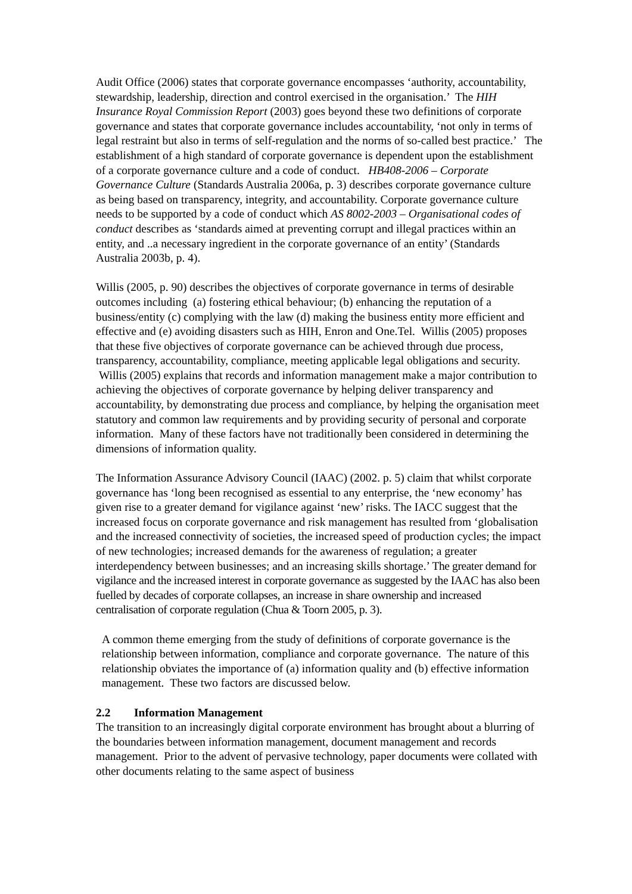Audit Office (2006) states that corporate governance encompasses ‘authority, accountability, stewardship, leadership, direction and control exercised in the organisation.’ The HIH Insurance Royal Commission Report (2003) goes beyond these two definitions of corporate governance and states that corporate governance includes accountability, ‘not only in terms of legal restraint but also in terms of self-regulation and the norms of so-called best practice.’ The establishment of a high standard of corporate governance is dependent upon the establishment of a corporate governance culture and a code of conduct. HB408-2006 – Corporate Governance Culture (Standards Australia 2006a, p. 3) describes corporate governance culture as being based on transparency, integrity, and accountability. Corporate governance culture needs to be supported by a code of conduct which AS 8002-2003 – Organisational codes of conduct describes as ‘standards aimed at preventing corrupt and illegal practices within an entity, and ..a necessary ingredient in the corporate governance of an entity’ (Standards Australia 2003b, p. 4).
Willis (2005, p. 90) describes the objectives of corporate governance in terms of desirable outcomes including (a) fostering ethical behaviour; (b) enhancing the reputation of a business/entity (c) complying with the law (d) making the business entity more efficient and effective and (e) avoiding disasters such as HIH, Enron and One.Tel. Willis (2005) proposes that these five objectives of corporate governance can be achieved through due process, transparency, accountability, compliance, meeting applicable legal obligations and security. Willis (2005) explains that records and information management make a major contribution to achieving the objectives of corporate governance by helping deliver transparency and accountability, by demonstrating due process and compliance, by helping the organisation meet statutory and common law requirements and by providing security of personal and corporate information. Many of these factors have not traditionally been considered in determining the dimensions of information quality.
The Information Assurance Advisory Council (IAAC) (2002. p. 5) claim that whilst corporate governance has ‘long been recognised as essential to any enterprise, the ‘new economy’ has given rise to a greater demand for vigilance against ‘new’ risks. The IACC suggest that the increased focus on corporate governance and risk management has resulted from ‘globalisation and the increased connectivity of societies, the increased speed of production cycles; the impact of new technologies; increased demands for the awareness of regulation; a greater interdependency between businesses; and an increasing skills shortage.’ The greater demand for vigilance and the increased interest in corporate governance as suggested by the IAAC has also been fuelled by decades of corporate collapses, an increase in share ownership and increased centralisation of corporate regulation (Chua & Toorn 2005, p. 3).
A common theme emerging from the study of definitions of corporate governance is the relationship between information, compliance and corporate governance. The nature of this relationship obviates the importance of (a) information quality and (b) effective information management. These two factors are discussed below.
2.2 Information Management
The transition to an increasingly digital corporate environment has brought about a blurring of the boundaries between information management, document management and records management. Prior to the advent of pervasive technology, paper documents were collated with other documents relating to the same aspect of business